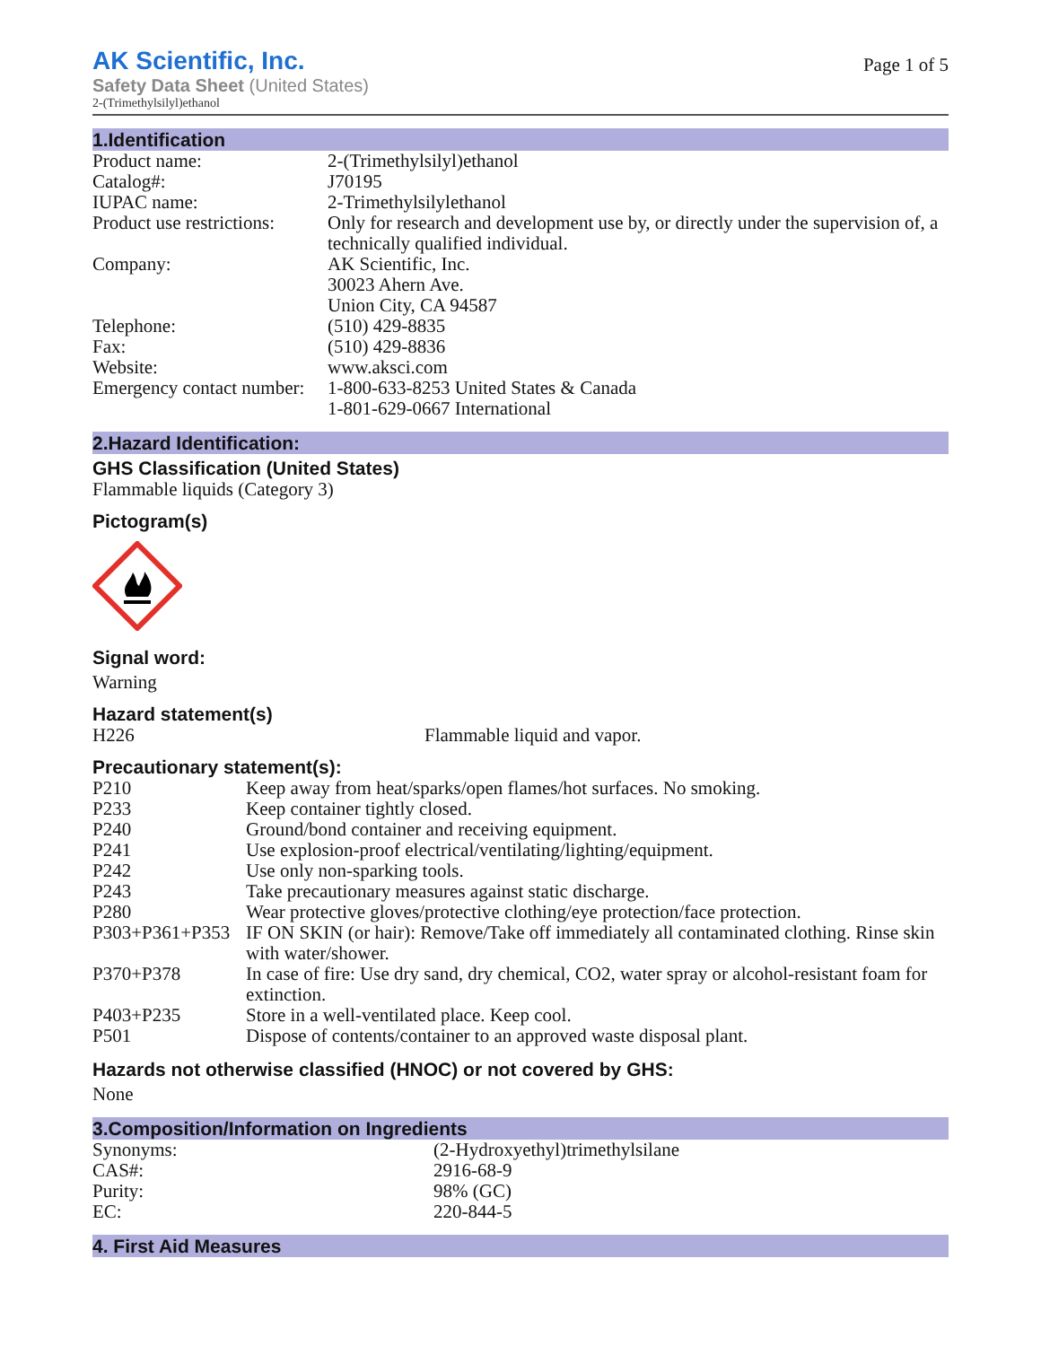AK Scientific, Inc.
Safety Data Sheet (United States)
2-(Trimethylsilyl)ethanol
Page 1 of 5
1.Identification
| Product name: | 2-(Trimethylsilyl)ethanol |
| Catalog#: | J70195 |
| IUPAC name: | 2-Trimethylsilylethanol |
| Product use restrictions: | Only for research and development use by, or directly under the supervision of, a technically qualified individual. |
| Company: | AK Scientific, Inc. 30023 Ahern Ave. Union City, CA 94587 |
| Telephone: | (510) 429-8835 |
| Fax: | (510) 429-8836 |
| Website: | www.aksci.com |
| Emergency contact number: | 1-800-633-8253 United States & Canada 1-801-629-0667 International |
2.Hazard Identification:
GHS Classification (United States)
Flammable liquids (Category 3)
Pictogram(s)
Signal word:
Warning
Hazard statement(s)
| H226 | Flammable liquid and vapor. |
Precautionary statement(s):
| P210 | Keep away from heat/sparks/open flames/hot surfaces. No smoking. |
| P233 | Keep container tightly closed. |
| P240 | Ground/bond container and receiving equipment. |
| P241 | Use explosion-proof electrical/ventilating/lighting/equipment. |
| P242 | Use only non-sparking tools. |
| P243 | Take precautionary measures against static discharge. |
| P280 | Wear protective gloves/protective clothing/eye protection/face protection. |
| P303+P361+P353 | IF ON SKIN (or hair): Remove/Take off immediately all contaminated clothing. Rinse skin with water/shower. |
| P370+P378 | In case of fire: Use dry sand, dry chemical, CO2, water spray or alcohol-resistant foam for extinction. |
| P403+P235 | Store in a well-ventilated place. Keep cool. |
| P501 | Dispose of contents/container to an approved waste disposal plant. |
Hazards not otherwise classified (HNOC) or not covered by GHS:
None
3.Composition/Information on Ingredients
| Synonyms: | (2-Hydroxyethyl)trimethylsilane |
| CAS#: | 2916-68-9 |
| Purity: | 98% (GC) |
| EC: | 220-844-5 |
4. First Aid Measures